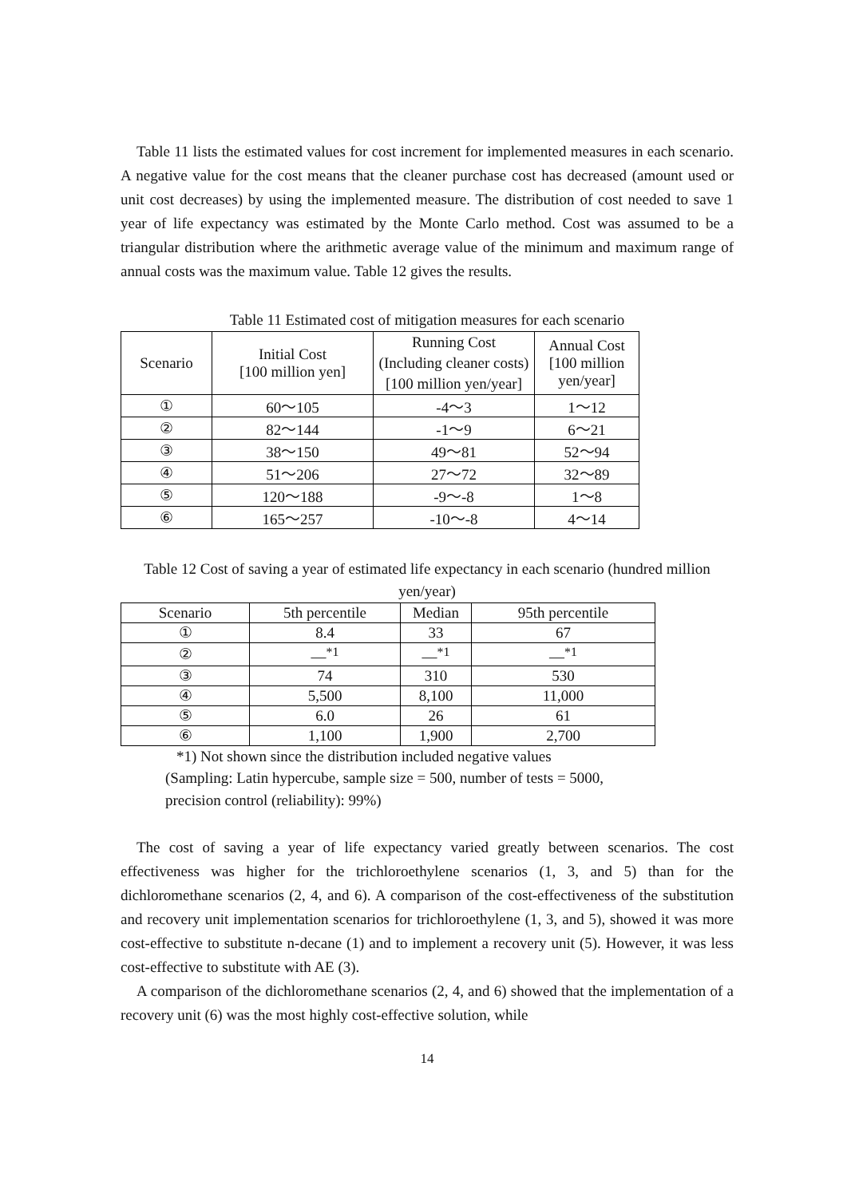Table 11 lists the estimated values for cost increment for implemented measures in each scenario. A negative value for the cost means that the cleaner purchase cost has decreased (amount used or unit cost decreases) by using the implemented measure. The distribution of cost needed to save 1 year of life expectancy was estimated by the Monte Carlo method. Cost was assumed to be a triangular distribution where the arithmetic average value of the minimum and maximum range of annual costs was the maximum value. Table 12 gives the results.
Table 11 Estimated cost of mitigation measures for each scenario
| Scenario | Initial Cost [100 million yen] | Running Cost (Including cleaner costs) [100 million yen/year] | Annual Cost [100 million yen/year] |
| --- | --- | --- | --- |
| ① | 60～105 | -4～3 | 1～12 |
| ② | 82～144 | -1～9 | 6～21 |
| ③ | 38～150 | 49～81 | 52～94 |
| ④ | 51～206 | 27～72 | 32～89 |
| ⑤ | 120～188 | -9～-8 | 1～8 |
| ⑥ | 165～257 | -10～-8 | 4～14 |
Table 12 Cost of saving a year of estimated life expectancy in each scenario (hundred million yen/year)
| Scenario | 5th percentile | Median | 95th percentile |
| --- | --- | --- | --- |
| ① | 8.4 | 33 | 67 |
| ② | —<sup>*1</sup> | —<sup>*1</sup> | —<sup>*1</sup> |
| ③ | 74 | 310 | 530 |
| ④ | 5,500 | 8,100 | 11,000 |
| ⑤ | 6.0 | 26 | 61 |
| ⑥ | 1,100 | 1,900 | 2,700 |
*1) Not shown since the distribution included negative values
(Sampling: Latin hypercube, sample size = 500, number of tests = 5000,
precision control (reliability): 99%)
The cost of saving a year of life expectancy varied greatly between scenarios. The cost effectiveness was higher for the trichloroethylene scenarios (1, 3, and 5) than for the dichloromethane scenarios (2, 4, and 6). A comparison of the cost-effectiveness of the substitution and recovery unit implementation scenarios for trichloroethylene (1, 3, and 5), showed it was more cost-effective to substitute n-decane (1) and to implement a recovery unit (5). However, it was less cost-effective to substitute with AE (3).
A comparison of the dichloromethane scenarios (2, 4, and 6) showed that the implementation of a recovery unit (6) was the most highly cost-effective solution, while
14